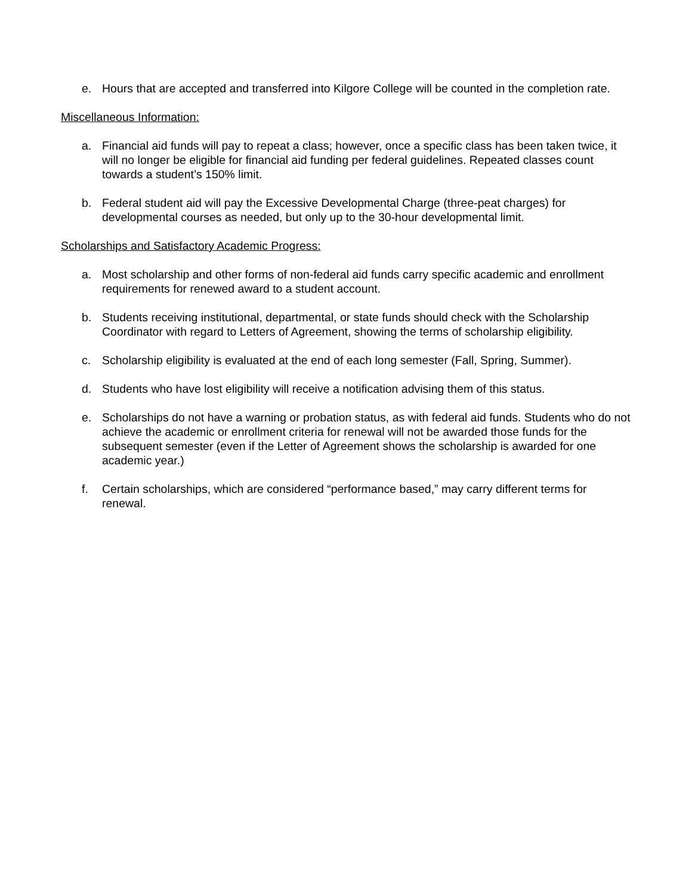e. Hours that are accepted and transferred into Kilgore College will be counted in the completion rate.
Miscellaneous Information:
a. Financial aid funds will pay to repeat a class; however, once a specific class has been taken twice, it will no longer be eligible for financial aid funding per federal guidelines. Repeated classes count towards a student’s 150% limit.
b. Federal student aid will pay the Excessive Developmental Charge (three-peat charges) for developmental courses as needed, but only up to the 30-hour developmental limit.
Scholarships and Satisfactory Academic Progress:
a. Most scholarship and other forms of non-federal aid funds carry specific academic and enrollment requirements for renewed award to a student account.
b. Students receiving institutional, departmental, or state funds should check with the Scholarship Coordinator with regard to Letters of Agreement, showing the terms of scholarship eligibility.
c. Scholarship eligibility is evaluated at the end of each long semester (Fall, Spring, Summer).
d. Students who have lost eligibility will receive a notification advising them of this status.
e. Scholarships do not have a warning or probation status, as with federal aid funds. Students who do not achieve the academic or enrollment criteria for renewal will not be awarded those funds for the subsequent semester (even if the Letter of Agreement shows the scholarship is awarded for one academic year.)
f. Certain scholarships, which are considered “performance based,” may carry different terms for renewal.